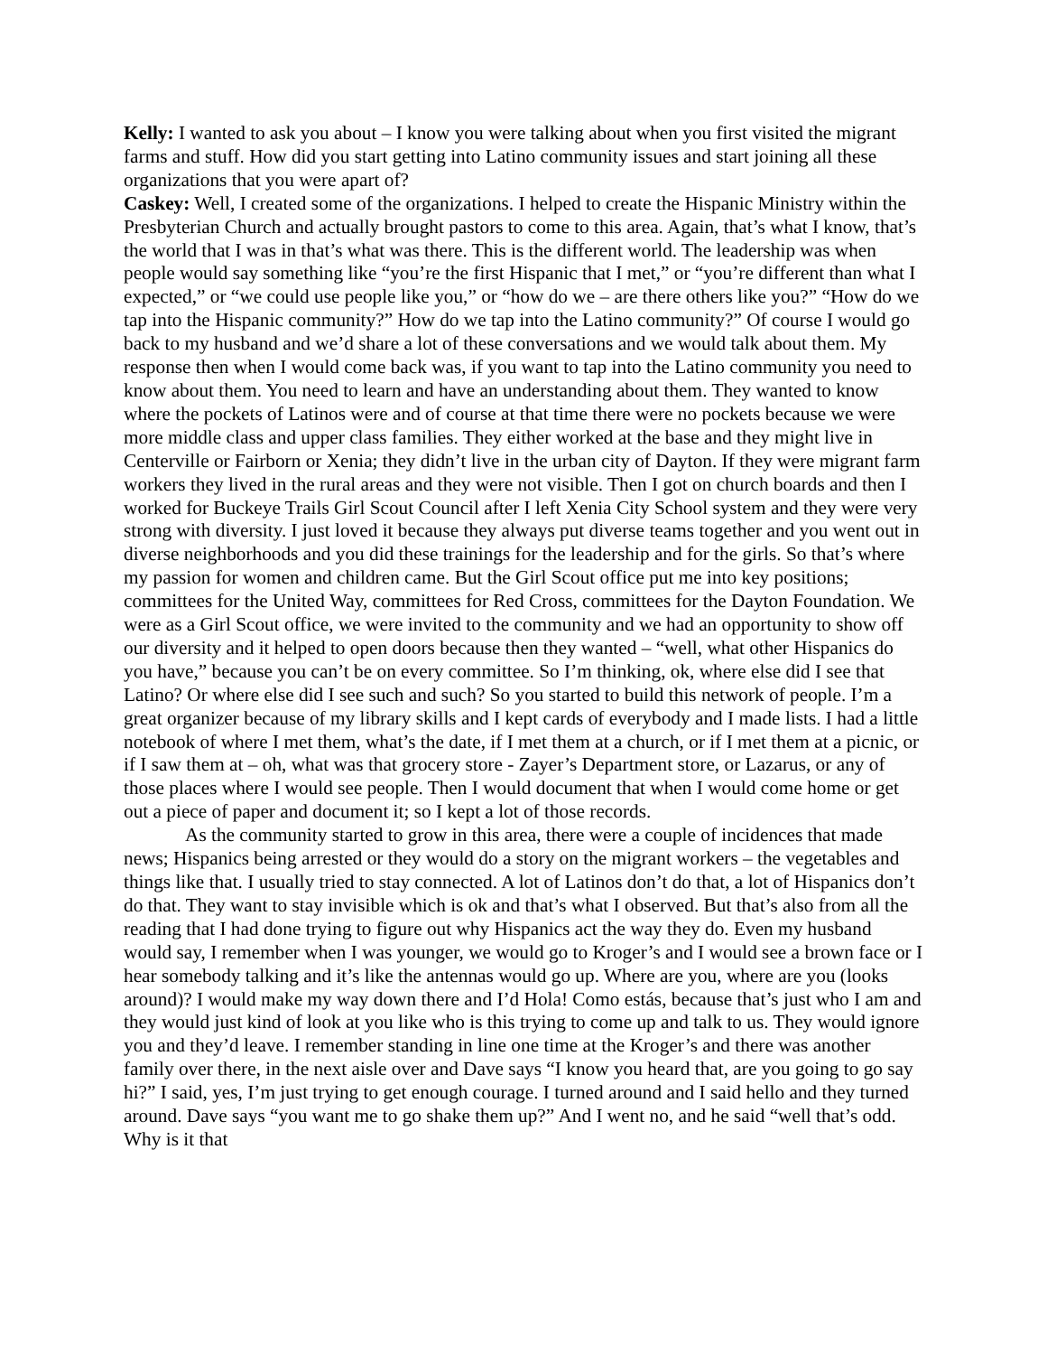Kelly: I wanted to ask you about – I know you were talking about when you first visited the migrant farms and stuff. How did you start getting into Latino community issues and start joining all these organizations that you were apart of?
Caskey: Well, I created some of the organizations. I helped to create the Hispanic Ministry within the Presbyterian Church and actually brought pastors to come to this area. Again, that’s what I know, that’s the world that I was in that’s what was there. This is the different world. The leadership was when people would say something like “you’re the first Hispanic that I met,” or “you’re different than what I expected,” or “we could use people like you,” or “how do we – are there others like you?” “How do we tap into the Hispanic community?” How do we tap into the Latino community?” Of course I would go back to my husband and we’d share a lot of these conversations and we would talk about them. My response then when I would come back was, if you want to tap into the Latino community you need to know about them. You need to learn and have an understanding about them. They wanted to know where the pockets of Latinos were and of course at that time there were no pockets because we were more middle class and upper class families. They either worked at the base and they might live in Centerville or Fairborn or Xenia; they didn’t live in the urban city of Dayton. If they were migrant farm workers they lived in the rural areas and they were not visible. Then I got on church boards and then I worked for Buckeye Trails Girl Scout Council after I left Xenia City School system and they were very strong with diversity. I just loved it because they always put diverse teams together and you went out in diverse neighborhoods and you did these trainings for the leadership and for the girls. So that’s where my passion for women and children came. But the Girl Scout office put me into key positions; committees for the United Way, committees for Red Cross, committees for the Dayton Foundation. We were as a Girl Scout office, we were invited to the community and we had an opportunity to show off our diversity and it helped to open doors because then they wanted – “well, what other Hispanics do you have,” because you can’t be on every committee. So I’m thinking, ok, where else did I see that Latino? Or where else did I see such and such? So you started to build this network of people. I’m a great organizer because of my library skills and I kept cards of everybody and I made lists. I had a little notebook of where I met them, what’s the date, if I met them at a church, or if I met them at a picnic, or if I saw them at – oh, what was that grocery store - Zayer’s Department store, or Lazarus, or any of those places where I would see people. Then I would document that when I would come home or get out a piece of paper and document it; so I kept a lot of those records.
As the community started to grow in this area, there were a couple of incidences that made news; Hispanics being arrested or they would do a story on the migrant workers – the vegetables and things like that. I usually tried to stay connected. A lot of Latinos don’t do that, a lot of Hispanics don’t do that. They want to stay invisible which is ok and that’s what I observed. But that’s also from all the reading that I had done trying to figure out why Hispanics act the way they do. Even my husband would say, I remember when I was younger, we would go to Kroger’s and I would see a brown face or I hear somebody talking and it’s like the antennas would go up. Where are you, where are you (looks around)? I would make my way down there and I’d Hola! Como estás, because that’s just who I am and they would just kind of look at you like who is this trying to come up and talk to us. They would ignore you and they’d leave. I remember standing in line one time at the Kroger’s and there was another family over there, in the next aisle over and Dave says “I know you heard that, are you going to go say hi?” I said, yes, I’m just trying to get enough courage. I turned around and I said hello and they turned around. Dave says “you want me to go shake them up?” And I went no, and he said “well that’s odd. Why is it that